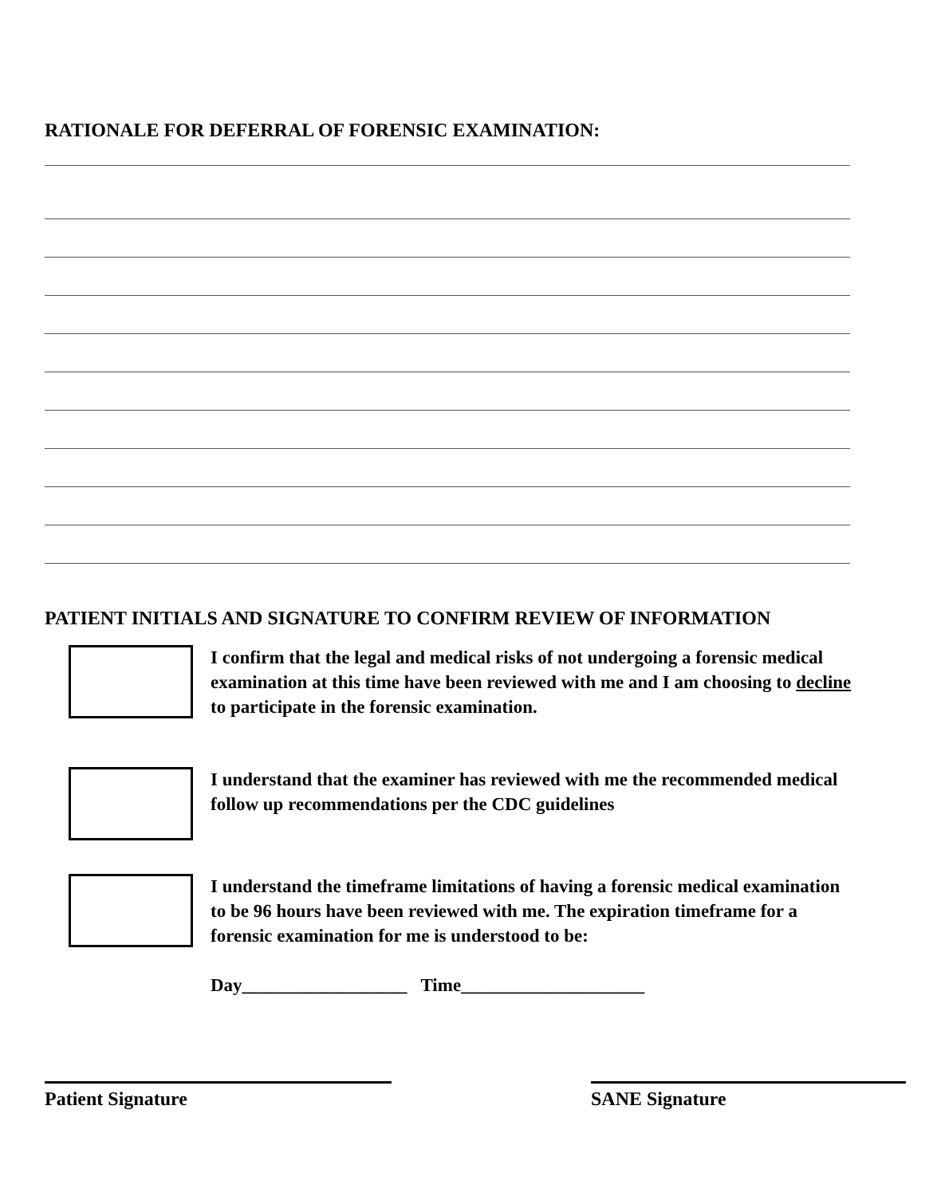RATIONALE FOR DEFERRAL OF FORENSIC EXAMINATION:
PATIENT INITIALS AND SIGNATURE TO CONFIRM REVIEW OF INFORMATION
I confirm that the legal and medical risks of not undergoing a forensic medical examination at this time have been reviewed with me and I am choosing to decline to participate in the forensic examination.
I understand that the examiner has reviewed with me the recommended medical follow up recommendations per the CDC guidelines
I understand the timeframe limitations of having a forensic medical examination to be 96 hours have been reviewed with me. The expiration timeframe for a forensic examination for me is understood to be:
Day__________________ Time____________________
Patient Signature SANE Signature